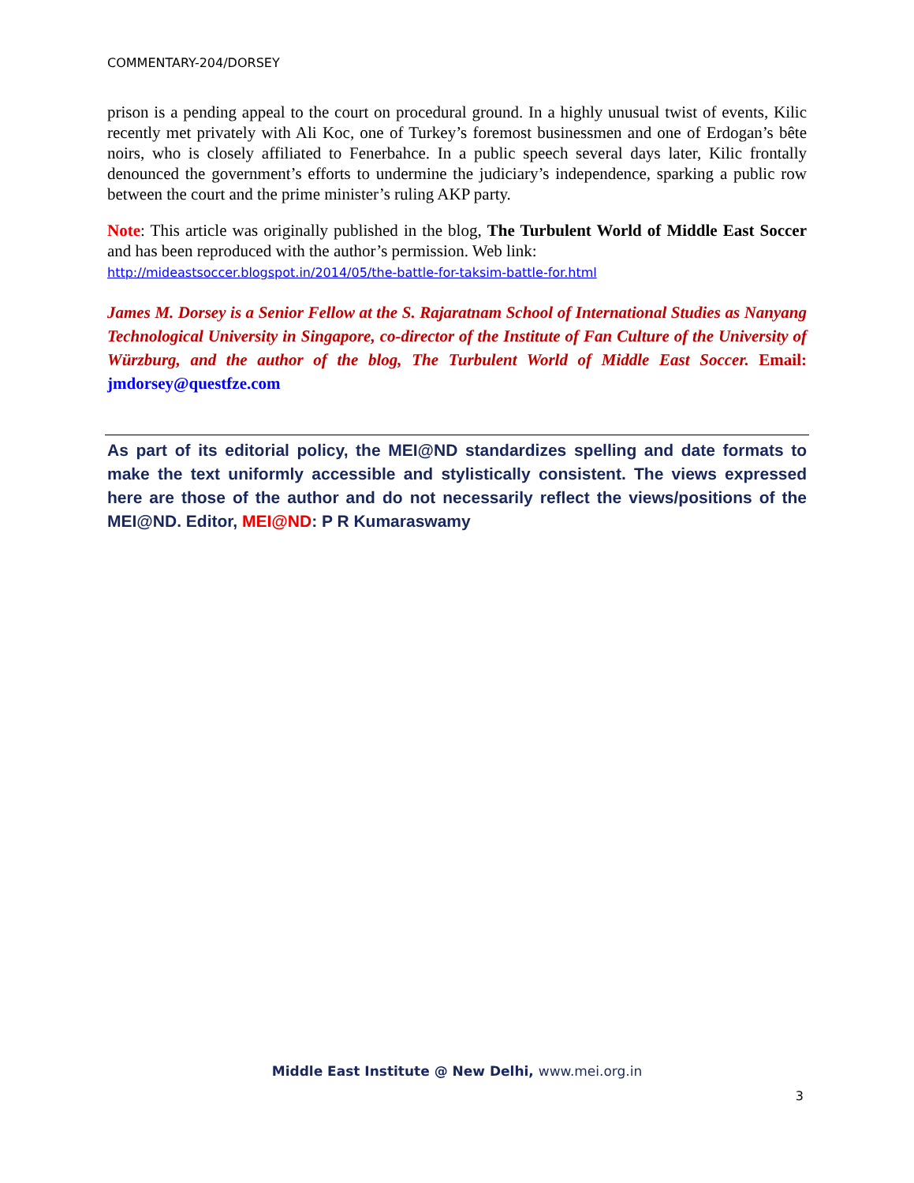COMMENTARY-204/DORSEY
prison is a pending appeal to the court on procedural ground. In a highly unusual twist of events, Kilic recently met privately with Ali Koc, one of Turkey’s foremost businessmen and one of Erdogan’s bête noirs, who is closely affiliated to Fenerbahce. In a public speech several days later, Kilic frontally denounced the government’s efforts to undermine the judiciary’s independence, sparking a public row between the court and the prime minister’s ruling AKP party.
Note: This article was originally published in the blog, The Turbulent World of Middle East Soccer and has been reproduced with the author’s permission. Web link:
http://mideastsoccer.blogspot.in/2014/05/the-battle-for-taksim-battle-for.html
James M. Dorsey is a Senior Fellow at the S. Rajaratnam School of International Studies as Nanyang Technological University in Singapore, co-director of the Institute of Fan Culture of the University of Würzburg, and the author of the blog, The Turbulent World of Middle East Soccer. Email: jmdorsey@questfze.com
As part of its editorial policy, the MEI@ND standardizes spelling and date formats to make the text uniformly accessible and stylistically consistent. The views expressed here are those of the author and do not necessarily reflect the views/positions of the MEI@ND. Editor, MEI@ND: P R Kumaraswamy
Middle East Institute @ New Delhi, www.mei.org.in
3